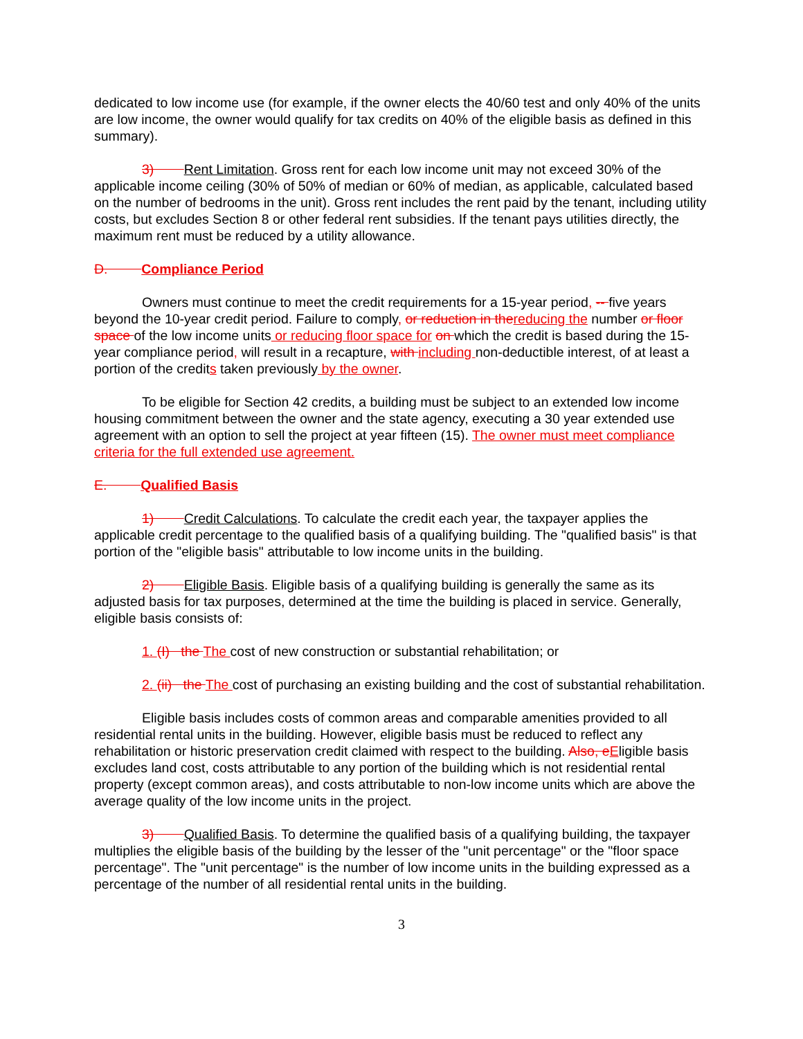dedicated to low income use (for example, if the owner elects the 40/60 test and only 40% of the units are low income, the owner would qualify for tax credits on 40% of the eligible basis as defined in this summary).
3) Rent Limitation. Gross rent for each low income unit may not exceed 30% of the applicable income ceiling (30% of 50% of median or 60% of median, as applicable, calculated based on the number of bedrooms in the unit). Gross rent includes the rent paid by the tenant, including utility costs, but excludes Section 8 or other federal rent subsidies. If the tenant pays utilities directly, the maximum rent must be reduced by a utility allowance.
D. Compliance Period
Owners must continue to meet the credit requirements for a 15-year period, -- five years beyond the 10-year credit period. Failure to comply, or reduction in the reducing the number or floor space of the low income units or reducing floor space for on which the credit is based during the 15-year compliance period, will result in a recapture, with including non-deductible interest, of at least a portion of the credits taken previously by the owner.
To be eligible for Section 42 credits, a building must be subject to an extended low income housing commitment between the owner and the state agency, executing a 30 year extended use agreement with an option to sell the project at year fifteen (15). The owner must meet compliance criteria for the full extended use agreement.
E. Qualified Basis
1) Credit Calculations. To calculate the credit each year, the taxpayer applies the applicable credit percentage to the qualified basis of a qualifying building. The "qualified basis" is that portion of the "eligible basis" attributable to low income units in the building.
2) Eligible Basis. Eligible basis of a qualifying building is generally the same as its adjusted basis for tax purposes, determined at the time the building is placed in service. Generally, eligible basis consists of:
1. (I) the The cost of new construction or substantial rehabilitation; or
2. (ii) the The cost of purchasing an existing building and the cost of substantial rehabilitation.
Eligible basis includes costs of common areas and comparable amenities provided to all residential rental units in the building. However, eligible basis must be reduced to reflect any rehabilitation or historic preservation credit claimed with respect to the building. Also, e Eligible basis excludes land cost, costs attributable to any portion of the building which is not residential rental property (except common areas), and costs attributable to non-low income units which are above the average quality of the low income units in the project.
3) Qualified Basis. To determine the qualified basis of a qualifying building, the taxpayer multiplies the eligible basis of the building by the lesser of the "unit percentage" or the "floor space percentage". The "unit percentage" is the number of low income units in the building expressed as a percentage of the number of all residential rental units in the building.
3